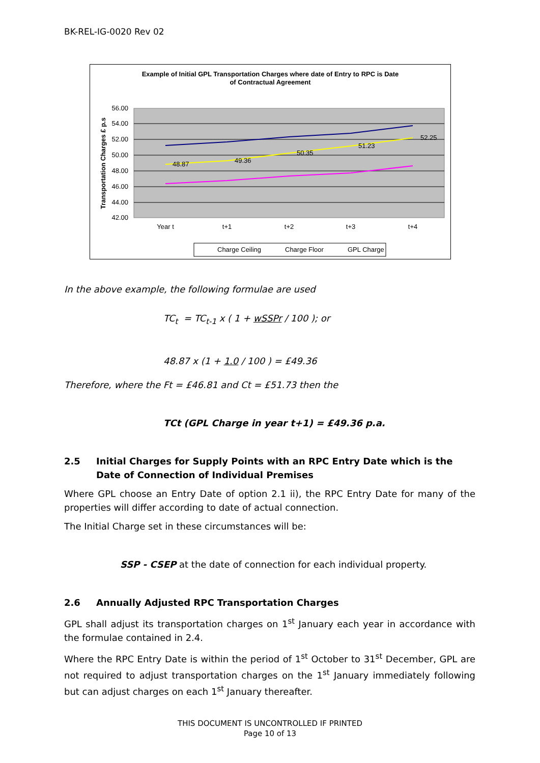BK-REL-IG-0020 Rev 02
Example of Initial GPL Transportation Charges where date of Entry to RPC is Date
of Contractual Agreement
56.00
54.00
52.00
50.00
48.00
46.00
44.00
42.00
Transportation Charges £ p.s
Year t
t+1
t+2
t+3
t+4
48.87
49.36
50.35
51.23
52.25
Charge Ceiling
Charge Floor
GPL Charge
In the above example, the following formulae are used
TC<sub>t</sub> = TC<sub>t-1</sub> x ( 1 + wSSPr / 100 ); or
48.87 x (1 + 1.0 / 100 ) = £49.36
Therefore, where the Ft = £46.81 and Ct = £51.73 then the
TCt (GPL Charge in year t+1) = £49.36 p.a.
2.5 Initial Charges for Supply Points with an RPC Entry Date which is the Date of Connection of Individual Premises
Where GPL choose an Entry Date of option 2.1 ii), the RPC Entry Date for many of the properties will differ according to date of actual connection.
The Initial Charge set in these circumstances will be:
SSP - CSEP at the date of connection for each individual property.
2.6 Annually Adjusted RPC Transportation Charges
GPL shall adjust its transportation charges on 1<sup>st</sup> January each year in accordance with the formulae contained in 2.4.
Where the RPC Entry Date is within the period of 1<sup>st</sup> October to 31<sup>st</sup> December, GPL are not required to adjust transportation charges on the 1<sup>st</sup> January immediately following but can adjust charges on each 1<sup>st</sup> January thereafter.
THIS DOCUMENT IS UNCONTROLLED IF PRINTED
Page 10 of 13